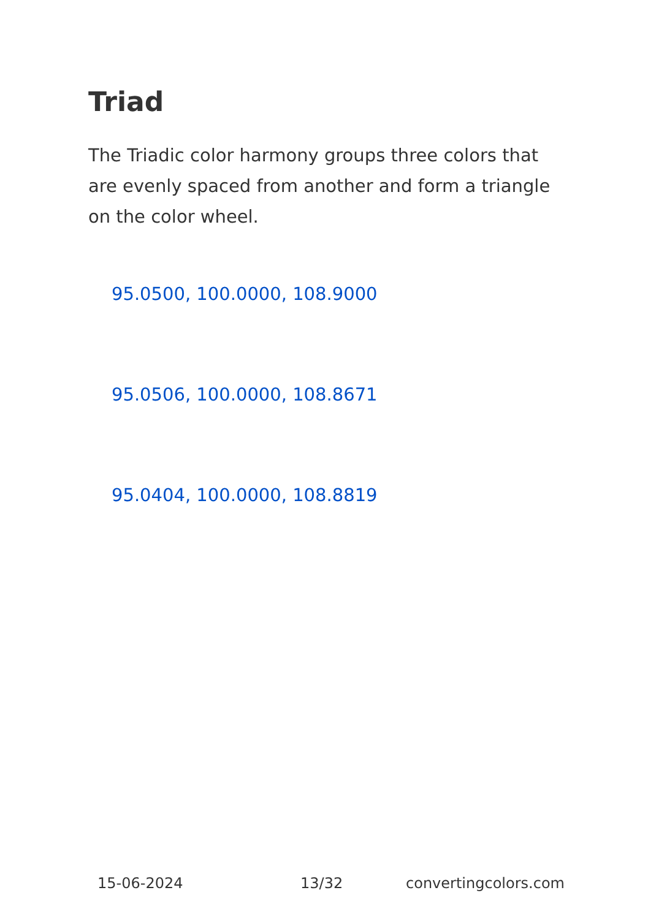Triad
The Triadic color harmony groups three colors that are evenly spaced from another and form a triangle on the color wheel.
95.0500, 100.0000, 108.9000
95.0506, 100.0000, 108.8671
95.0404, 100.0000, 108.8819
15-06-2024 13/32 convertingcolors.com